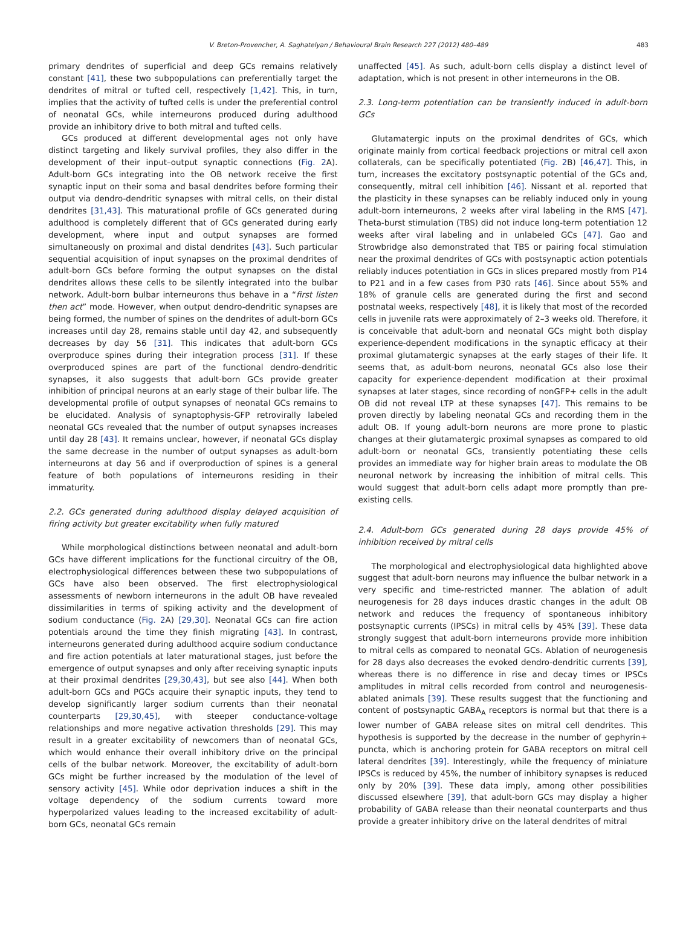V. Breton-Provencher, A. Saghatelyan / Behavioural Brain Research 227 (2012) 480–489 483
primary dendrites of superficial and deep GCs remains relatively constant [41], these two subpopulations can preferentially target the dendrites of mitral or tufted cell, respectively [1,42]. This, in turn, implies that the activity of tufted cells is under the preferential control of neonatal GCs, while interneurons produced during adulthood provide an inhibitory drive to both mitral and tufted cells.
GCs produced at different developmental ages not only have distinct targeting and likely survival profiles, they also differ in the development of their input–output synaptic connections (Fig. 2 A). Adult-born GCs integrating into the OB network receive the first synaptic input on their soma and basal dendrites before forming their output via dendro-dendritic synapses with mitral cells, on their distal dendrites [31,43]. This maturational profile of GCs generated during adulthood is completely different that of GCs generated during early development, where input and output synapses are formed simultaneously on proximal and distal dendrites [43]. Such particular sequential acquisition of input synapses on the proximal dendrites of adult-born GCs before forming the output synapses on the distal dendrites allows these cells to be silently integrated into the bulbar network. Adult-born bulbar interneurons thus behave in a “first listen then act” mode. However, when output dendro-dendritic synapses are being formed, the number of spines on the dendrites of adult-born GCs increases until day 28, remains stable until day 42, and subsequently decreases by day 56 [31]. This indicates that adult-born GCs overproduce spines during their integration process [31]. If these overproduced spines are part of the functional dendro-dendritic synapses, it also suggests that adult-born GCs provide greater inhibition of principal neurons at an early stage of their bulbar life. The developmental profile of output synapses of neonatal GCs remains to be elucidated. Analysis of synaptophysis-GFP retrovirally labeled neonatal GCs revealed that the number of output synapses increases until day 28 [43]. It remains unclear, however, if neonatal GCs display the same decrease in the number of output synapses as adult-born interneurons at day 56 and if overproduction of spines is a general feature of both populations of interneurons residing in their immaturity.
2.2. GCs generated during adulthood display delayed acquisition of firing activity but greater excitability when fully matured
While morphological distinctions between neonatal and adult-born GCs have different implications for the functional circuitry of the OB, electrophysiological differences between these two subpopulations of GCs have also been observed. The first electrophysiological assessments of newborn interneurons in the adult OB have revealed dissimilarities in terms of spiking activity and the development of sodium conductance (Fig. 2 A) [29,30]. Neonatal GCs can fire action potentials around the time they finish migrating [43]. In contrast, interneurons generated during adulthood acquire sodium conductance and fire action potentials at later maturational stages, just before the emergence of output synapses and only after receiving synaptic inputs at their proximal dendrites [29,30,43], but see also [44]. When both adult-born GCs and PGCs acquire their synaptic inputs, they tend to develop significantly larger sodium currents than their neonatal counterparts [29,30,45], with steeper conductance-voltage relationships and more negative activation thresholds [29]. This may result in a greater excitability of newcomers than of neonatal GCs, which would enhance their overall inhibitory drive on the principal cells of the bulbar network. Moreover, the excitability of adult-born GCs might be further increased by the modulation of the level of sensory activity [45]. While odor deprivation induces a shift in the voltage dependency of the sodium currents toward more hyperpolarized values leading to the increased excitability of adult-born GCs, neonatal GCs remain
unaffected [45]. As such, adult-born cells display a distinct level of adaptation, which is not present in other interneurons in the OB.
2.3. Long-term potentiation can be transiently induced in adult-born GCs
Glutamatergic inputs on the proximal dendrites of GCs, which originate mainly from cortical feedback projections or mitral cell axon collaterals, can be specifically potentiated (Fig. 2 B) [46,47]. This, in turn, increases the excitatory postsynaptic potential of the GCs and, consequently, mitral cell inhibition [46]. Nissant et al. reported that the plasticity in these synapses can be reliably induced only in young adult-born interneurons, 2 weeks after viral labeling in the RMS [47]. Theta-burst stimulation (TBS) did not induce long-term potentiation 12 weeks after viral labeling and in unlabeled GCs [47]. Gao and Strowbridge also demonstrated that TBS or pairing focal stimulation near the proximal dendrites of GCs with postsynaptic action potentials reliably induces potentiation in GCs in slices prepared mostly from P14 to P21 and in a few cases from P30 rats [46]. Since about 55% and 18% of granule cells are generated during the first and second postnatal weeks, respectively [48], it is likely that most of the recorded cells in juvenile rats were approximately of 2–3 weeks old. Therefore, it is conceivable that adult-born and neonatal GCs might both display experience-dependent modifications in the synaptic efficacy at their proximal glutamatergic synapses at the early stages of their life. It seems that, as adult-born neurons, neonatal GCs also lose their capacity for experience-dependent modification at their proximal synapses at later stages, since recording of nonGFP+ cells in the adult OB did not reveal LTP at these synapses [47]. This remains to be proven directly by labeling neonatal GCs and recording them in the adult OB. If young adult-born neurons are more prone to plastic changes at their glutamatergic proximal synapses as compared to old adult-born or neonatal GCs, transiently potentiating these cells provides an immediate way for higher brain areas to modulate the OB neuronal network by increasing the inhibition of mitral cells. This would suggest that adult-born cells adapt more promptly than pre-existing cells.
2.4. Adult-born GCs generated during 28 days provide 45% of inhibition received by mitral cells
The morphological and electrophysiological data highlighted above suggest that adult-born neurons may influence the bulbar network in a very specific and time-restricted manner. The ablation of adult neurogenesis for 28 days induces drastic changes in the adult OB network and reduces the frequency of spontaneous inhibitory postsynaptic currents (IPSCs) in mitral cells by 45% [39]. These data strongly suggest that adult-born interneurons provide more inhibition to mitral cells as compared to neonatal GCs. Ablation of neurogenesis for 28 days also decreases the evoked dendro-dendritic currents [39], whereas there is no difference in rise and decay times or IPSCs amplitudes in mitral cells recorded from control and neurogenesis-ablated animals [39]. These results suggest that the functioning and content of postsynaptic GABA<sub>A</sub> receptors is normal but that there is a lower number of GABA release sites on mitral cell dendrites. This hypothesis is supported by the decrease in the number of gephyrin+ puncta, which is anchoring protein for GABA receptors on mitral cell lateral dendrites [39]. Interestingly, while the frequency of miniature IPSCs is reduced by 45%, the number of inhibitory synapses is reduced only by 20% [39]. These data imply, among other possibilities discussed elsewhere [39], that adult-born GCs may display a higher probability of GABA release than their neonatal counterparts and thus provide a greater inhibitory drive on the lateral dendrites of mitral